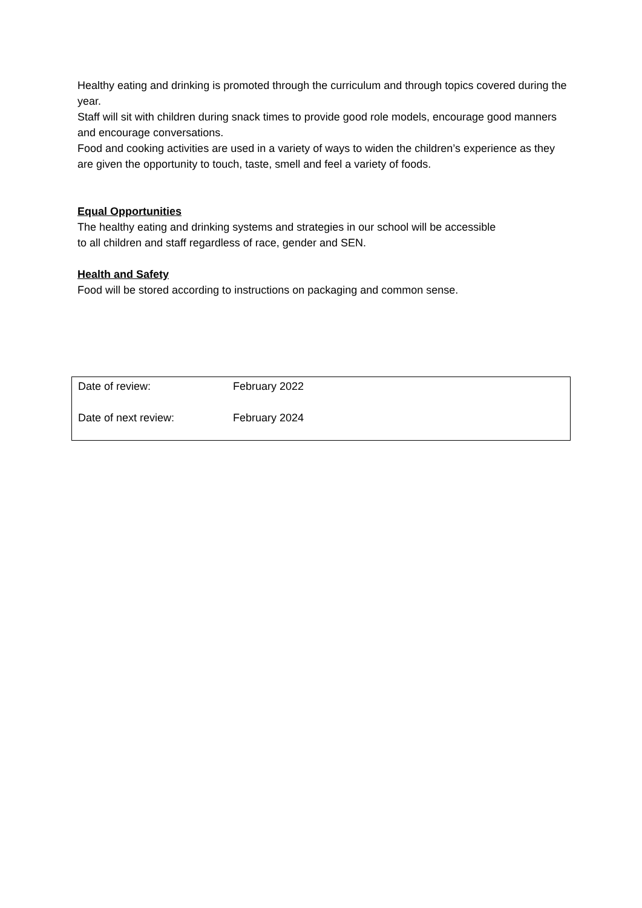Healthy eating and drinking is promoted through the curriculum and through topics covered during the year.
Staff will sit with children during snack times to provide good role models, encourage good manners and encourage conversations.
Food and cooking activities are used in a variety of ways to widen the children’s experience as they are given the opportunity to touch, taste, smell and feel a variety of foods.
Equal Opportunities
The healthy eating and drinking systems and strategies in our school will be accessible
to all children and staff regardless of race, gender and SEN.
Health and Safety
Food will be stored according to instructions on packaging and common sense.
| Date of review: | February 2022 |
| Date of next review: | February 2024 |